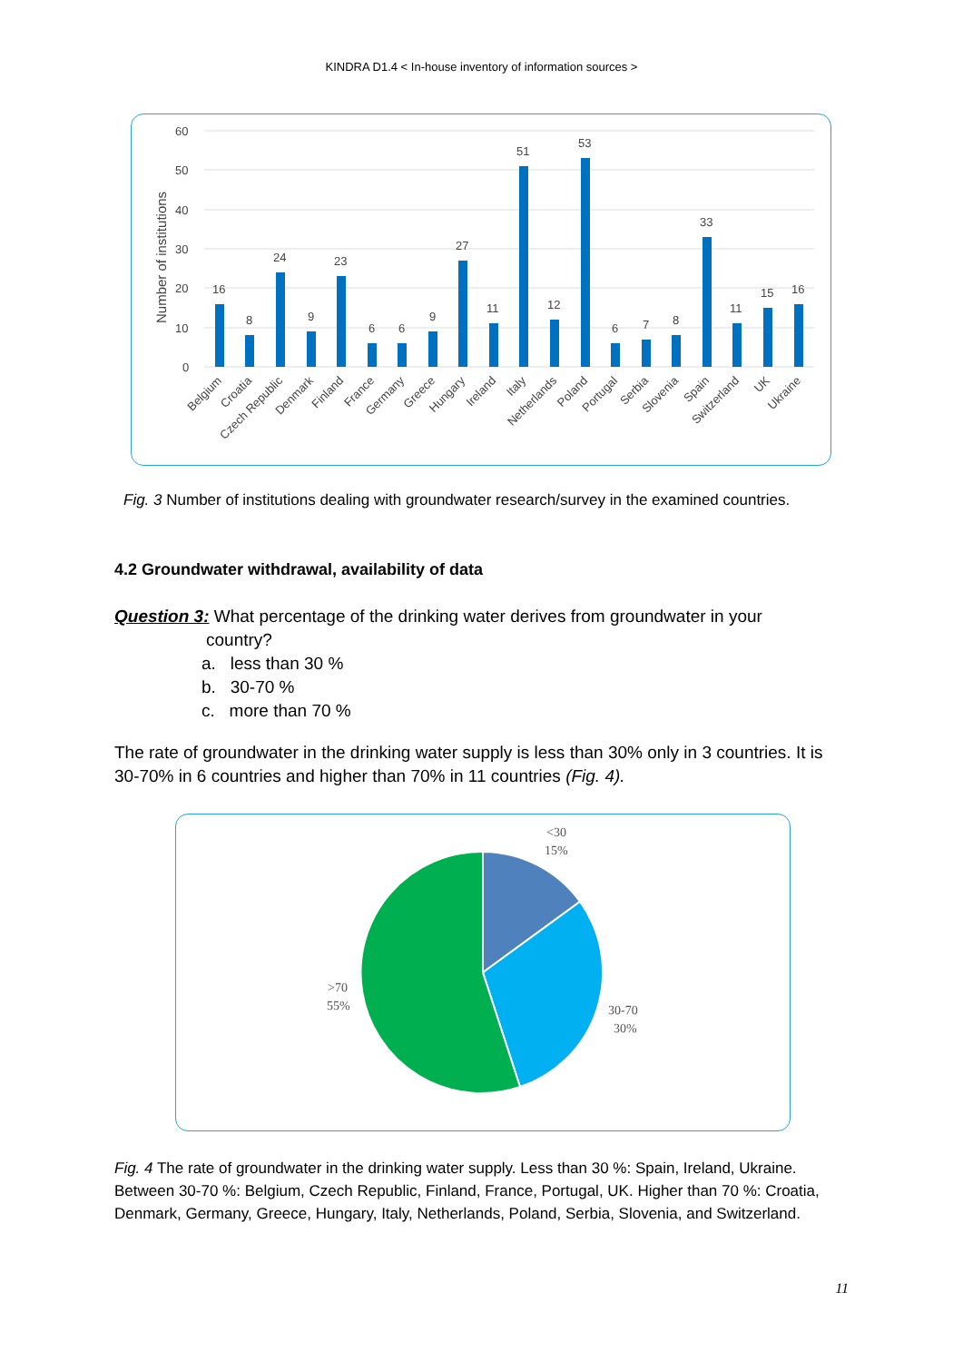KINDRA D1.4 < In-house inventory of information sources >
Number of institutions
60
50
40
30
20
10
0
16
8
24
9
23
6
6
9
27
11
51
12
53
6
7
8
33
11
15
16
Belgium
Croatia
Czech Republic
Denmark
Finland
France
Germany
Greece
Hungary
Ireland
Italy
Netherlands
Poland
Portugal
Serbia
Slovenia
Spain
Switzerland
UK
Ukraine
Fig. 3 Number of institutions dealing with groundwater research/survey in the examined countries.
4.2 Groundwater withdrawal, availability of data
Question 3: What percentage of the drinking water derives from groundwater in your
country?
a. less than 30 %
b. 30-70 %
c. more than 70 %
The rate of groundwater in the drinking water supply is less than 30% only in 3 countries. It is 30-70% in 6 countries and higher than 70% in 11 countries (Fig. 4).
<30
15%
30-70
30%
>70
55%
Fig. 4 The rate of groundwater in the drinking water supply. Less than 30 %: Spain, Ireland, Ukraine. Between 30-70 %: Belgium, Czech Republic, Finland, France, Portugal, UK. Higher than 70 %: Croatia, Denmark, Germany, Greece, Hungary, Italy, Netherlands, Poland, Serbia, Slovenia, and Switzerland.
11